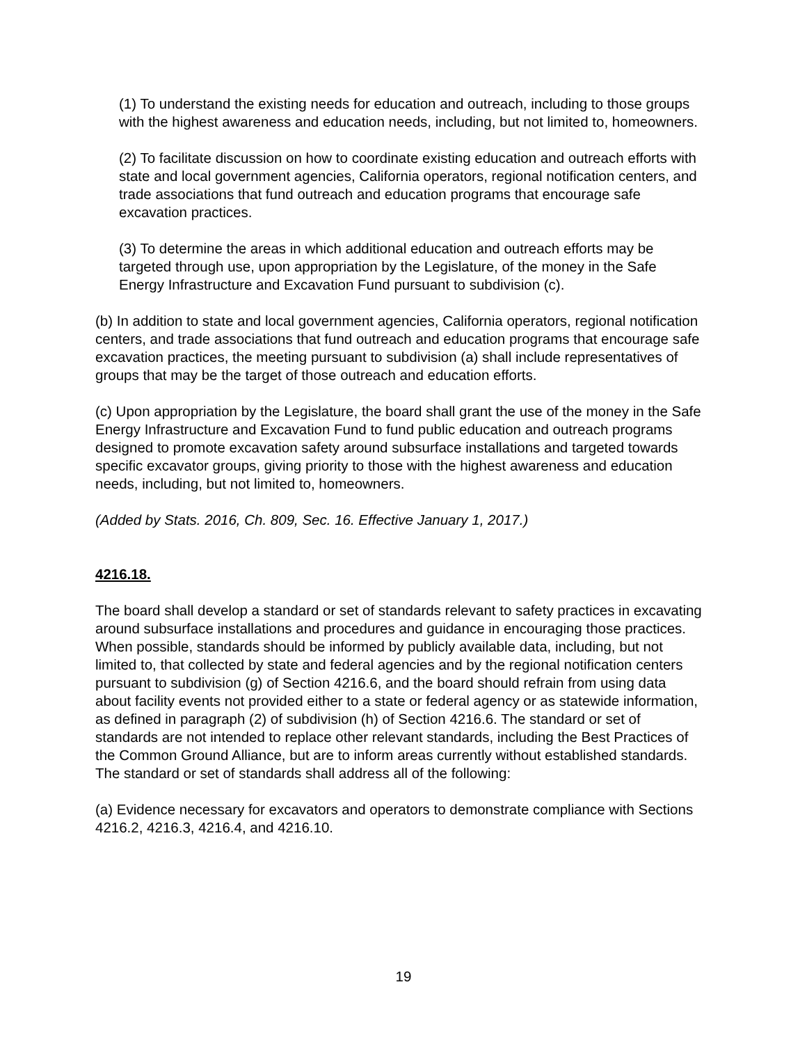(1) To understand the existing needs for education and outreach, including to those groups with the highest awareness and education needs, including, but not limited to, homeowners.
(2) To facilitate discussion on how to coordinate existing education and outreach efforts with state and local government agencies, California operators, regional notification centers, and trade associations that fund outreach and education programs that encourage safe excavation practices.
(3) To determine the areas in which additional education and outreach efforts may be targeted through use, upon appropriation by the Legislature, of the money in the Safe Energy Infrastructure and Excavation Fund pursuant to subdivision (c).
(b) In addition to state and local government agencies, California operators, regional notification centers, and trade associations that fund outreach and education programs that encourage safe excavation practices, the meeting pursuant to subdivision (a) shall include representatives of groups that may be the target of those outreach and education efforts.
(c) Upon appropriation by the Legislature, the board shall grant the use of the money in the Safe Energy Infrastructure and Excavation Fund to fund public education and outreach programs designed to promote excavation safety around subsurface installations and targeted towards specific excavator groups, giving priority to those with the highest awareness and education needs, including, but not limited to, homeowners.
(Added by Stats. 2016, Ch. 809, Sec. 16. Effective January 1, 2017.)
4216.18.
The board shall develop a standard or set of standards relevant to safety practices in excavating around subsurface installations and procedures and guidance in encouraging those practices. When possible, standards should be informed by publicly available data, including, but not limited to, that collected by state and federal agencies and by the regional notification centers pursuant to subdivision (g) of Section 4216.6, and the board should refrain from using data about facility events not provided either to a state or federal agency or as statewide information, as defined in paragraph (2) of subdivision (h) of Section 4216.6. The standard or set of standards are not intended to replace other relevant standards, including the Best Practices of the Common Ground Alliance, but are to inform areas currently without established standards. The standard or set of standards shall address all of the following:
(a) Evidence necessary for excavators and operators to demonstrate compliance with Sections 4216.2, 4216.3, 4216.4, and 4216.10.
19